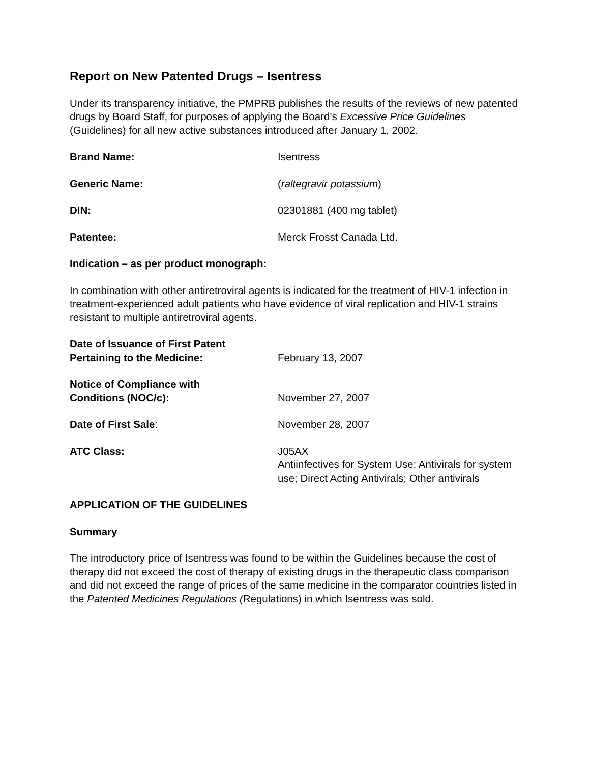Report on New Patented Drugs – Isentress
Under its transparency initiative, the PMPRB publishes the results of the reviews of new patented drugs by Board Staff, for purposes of applying the Board’s Excessive Price Guidelines (Guidelines) for all new active substances introduced after January 1, 2002.
Brand Name: Isentress
Generic Name: (raltegravir potassium)
DIN: 02301881 (400 mg tablet)
Patentee: Merck Frosst Canada Ltd.
Indication – as per product monograph:
In combination with other antiretroviral agents is indicated for the treatment of HIV-1 infection in treatment-experienced adult patients who have evidence of viral replication and HIV-1 strains resistant to multiple antiretroviral agents.
Date of Issuance of First Patent
Pertaining to the Medicine:
February 13, 2007
Notice of Compliance with
Conditions (NOC/c):
November 27, 2007
Date of First Sale: November 28, 2007
ATC Class: J05AX
Antiinfectives for System Use; Antivirals for system use; Direct Acting Antivirals; Other antivirals
APPLICATION OF THE GUIDELINES
Summary
The introductory price of Isentress was found to be within the Guidelines because the cost of therapy did not exceed the cost of therapy of existing drugs in the therapeutic class comparison and did not exceed the range of prices of the same medicine in the comparator countries listed in the Patented Medicines Regulations (Regulations) in which Isentress was sold.